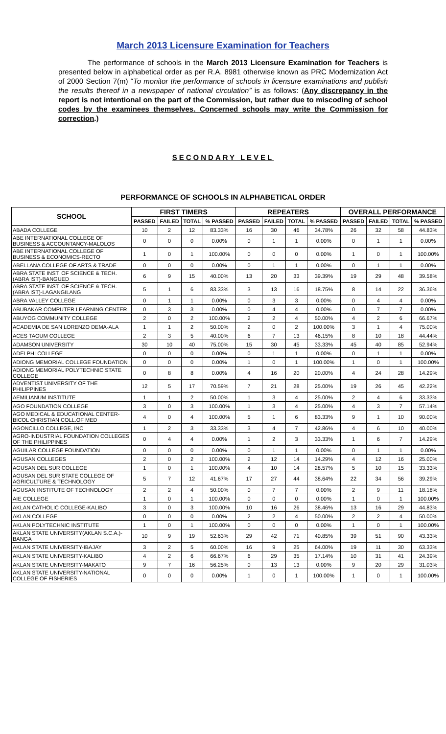March 2013 Licensure Examination for Teachers
The performance of schools in the March 2013 Licensure Examination for Teachers is presented below in alphabetical order as per R.A. 8981 otherwise known as PRC Modernization Act of 2000 Section 7(m) “To monitor the performance of schools in licensure examinations and publish the results thereof in a newspaper of national circulation” is as follows: (Any discrepancy in the report is not intentional on the part of the Commission, but rather due to miscoding of school codes by the examinees themselves. Concerned schools may write the Commission for correction.)
SECONDARY LEVEL
PERFORMANCE OF SCHOOLS IN ALPHABETICAL ORDER
| SCHOOL | FIRST TIMERS | | | | REPEATERS | | | | OVERALL PERFORMANCE | | | |
| --- | --- | --- | --- | --- | --- | --- | --- | --- | --- | --- | --- | --- |
| | PASSED | FAILED | TOTAL | % PASSED | PASSED | FAILED | TOTAL | % PASSED | PASSED | FAILED | TOTAL | % PASSED |
| ABADA COLLEGE | 10 | 2 | 12 | 83.33% | 16 | 30 | 46 | 34.78% | 26 | 32 | 58 | 44.83% |
| ABE INTERNATIONAL COLLEGE OF BUSINESS & ACCOUNTANCY-MALOLOS | 0 | 0 | 0 | 0.00% | 0 | 1 | 1 | 0.00% | 0 | 1 | 1 | 0.00% |
| ABE INTERNATIONAL COLLEGE OF BUSINESS & ECONOMICS-RECTO | 1 | 0 | 1 | 100.00% | 0 | 0 | 0 | 0.00% | 1 | 0 | 1 | 100.00% |
| ABELLANA COLLEGE OF ARTS & TRADE | 0 | 0 | 0 | 0.00% | 0 | 1 | 1 | 0.00% | 0 | 1 | 1 | 0.00% |
| ABRA STATE INST. OF SCIENCE & TECH.(ABRA IST)-BANGUED | 6 | 9 | 15 | 40.00% | 13 | 20 | 33 | 39.39% | 19 | 29 | 48 | 39.58% |
| ABRA STATE INST. OF SCIENCE & TECH.(ABRA IST)-LAGANGILANG | 5 | 1 | 6 | 83.33% | 3 | 13 | 16 | 18.75% | 8 | 14 | 22 | 36.36% |
| ABRA VALLEY COLLEGE | 0 | 1 | 1 | 0.00% | 0 | 3 | 3 | 0.00% | 0 | 4 | 4 | 0.00% |
| ABUBAKAR COMPUTER LEARNING CENTER | 0 | 3 | 3 | 0.00% | 0 | 4 | 4 | 0.00% | 0 | 7 | 7 | 0.00% |
| ABUYOG COMMUNITY COLLEGE | 2 | 0 | 2 | 100.00% | 2 | 2 | 4 | 50.00% | 4 | 2 | 6 | 66.67% |
| ACADEMIA DE SAN LORENZO DEMA-ALA | 1 | 1 | 2 | 50.00% | 2 | 0 | 2 | 100.00% | 3 | 1 | 4 | 75.00% |
| ACES TAGUM COLLEGE | 2 | 3 | 5 | 40.00% | 6 | 7 | 13 | 46.15% | 8 | 10 | 18 | 44.44% |
| ADAMSON UNIVERSITY | 30 | 10 | 40 | 75.00% | 15 | 30 | 45 | 33.33% | 45 | 40 | 85 | 52.94% |
| ADELPHI COLLEGE | 0 | 0 | 0 | 0.00% | 0 | 1 | 1 | 0.00% | 0 | 1 | 1 | 0.00% |
| ADIONG MEMORIAL COLLEGE FOUNDATION | 0 | 0 | 0 | 0.00% | 1 | 0 | 1 | 100.00% | 1 | 0 | 1 | 100.00% |
| ADIONG MEMORIAL POLYTECHNIC STATE COLLEGE | 0 | 8 | 8 | 0.00% | 4 | 16 | 20 | 20.00% | 4 | 24 | 28 | 14.29% |
| ADVENTIST UNIVERSITY OF THE PHILIPPINES | 12 | 5 | 17 | 70.59% | 7 | 21 | 28 | 25.00% | 19 | 26 | 45 | 42.22% |
| AEMILIANUM INSTITUTE | 1 | 1 | 2 | 50.00% | 1 | 3 | 4 | 25.00% | 2 | 4 | 6 | 33.33% |
| AGO FOUNDATION COLLEGE | 3 | 0 | 3 | 100.00% | 1 | 3 | 4 | 25.00% | 4 | 3 | 7 | 57.14% |
| AGO MEDICAL & EDUCATIONAL CENTER-BICOL CHRISTIAN COLL.OF MED | 4 | 0 | 4 | 100.00% | 5 | 1 | 6 | 83.33% | 9 | 1 | 10 | 90.00% |
| AGONCILLO COLLEGE, INC | 1 | 2 | 3 | 33.33% | 3 | 4 | 7 | 42.86% | 4 | 6 | 10 | 40.00% |
| AGRO-INDUSTRIAL FOUNDATION COLLEGES OF THE PHILIPPINES | 0 | 4 | 4 | 0.00% | 1 | 2 | 3 | 33.33% | 1 | 6 | 7 | 14.29% |
| AGUILAR COLLEGE FOUNDATION | 0 | 0 | 0 | 0.00% | 0 | 1 | 1 | 0.00% | 0 | 1 | 1 | 0.00% |
| AGUSAN COLLEGES | 2 | 0 | 2 | 100.00% | 2 | 12 | 14 | 14.29% | 4 | 12 | 16 | 25.00% |
| AGUSAN DEL SUR COLLEGE | 1 | 0 | 1 | 100.00% | 4 | 10 | 14 | 28.57% | 5 | 10 | 15 | 33.33% |
| AGUSAN DEL SUR STATE COLLEGE OF AGRICULTURE & TECHNOLOGY | 5 | 7 | 12 | 41.67% | 17 | 27 | 44 | 38.64% | 22 | 34 | 56 | 39.29% |
| AGUSAN INSTITUTE OF TECHNOLOGY | 2 | 2 | 4 | 50.00% | 0 | 7 | 7 | 0.00% | 2 | 9 | 11 | 18.18% |
| AIE COLLEGE | 1 | 0 | 1 | 100.00% | 0 | 0 | 0 | 0.00% | 1 | 0 | 1 | 100.00% |
| AKLAN CATHOLIC COLLEGE-KALIBO | 3 | 0 | 3 | 100.00% | 10 | 16 | 26 | 38.46% | 13 | 16 | 29 | 44.83% |
| AKLAN COLLEGE | 0 | 0 | 0 | 0.00% | 2 | 2 | 4 | 50.00% | 2 | 2 | 4 | 50.00% |
| AKLAN POLYTECHNIC INSTITUTE | 1 | 0 | 1 | 100.00% | 0 | 0 | 0 | 0.00% | 1 | 0 | 1 | 100.00% |
| AKLAN STATE UNIVERSITY(AKLAN S.C.A.)-BANGA | 10 | 9 | 19 | 52.63% | 29 | 42 | 71 | 40.85% | 39 | 51 | 90 | 43.33% |
| AKLAN STATE UNIVERSITY-IBAJAY | 3 | 2 | 5 | 60.00% | 16 | 9 | 25 | 64.00% | 19 | 11 | 30 | 63.33% |
| AKLAN STATE UNIVERSITY-KALIBO | 4 | 2 | 6 | 66.67% | 6 | 29 | 35 | 17.14% | 10 | 31 | 41 | 24.39% |
| AKLAN STATE UNIVERSITY-MAKATO | 9 | 7 | 16 | 56.25% | 0 | 13 | 13 | 0.00% | 9 | 20 | 29 | 31.03% |
| AKLAN STATE UNIVERSITY-NATIONAL COLLEGE OF FISHERIES | 0 | 0 | 0 | 0.00% | 1 | 0 | 1 | 100.00% | 1 | 0 | 1 | 100.00% |